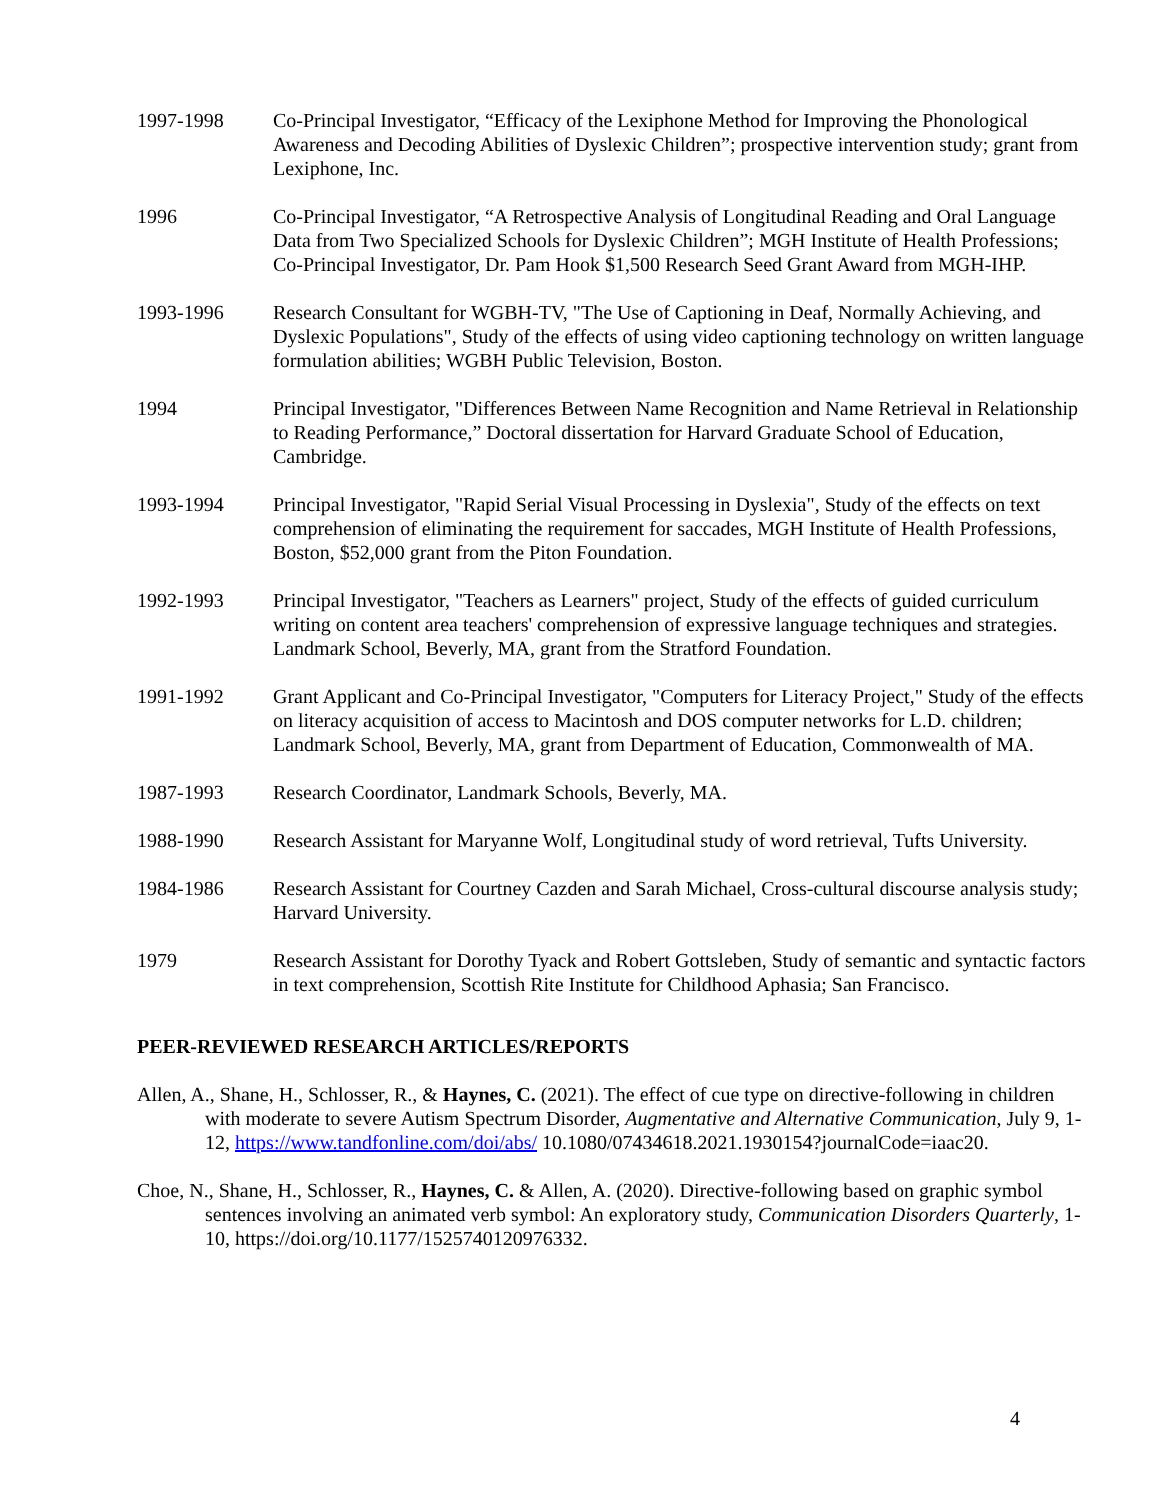1997-1998 Co-Principal Investigator, “Efficacy of the Lexiphone Method for Improving the Phonological Awareness and Decoding Abilities of Dyslexic Children”; prospective intervention study; grant from Lexiphone, Inc.
1996 Co-Principal Investigator, “A Retrospective Analysis of Longitudinal Reading and Oral Language Data from Two Specialized Schools for Dyslexic Children”; MGH Institute of Health Professions; Co-Principal Investigator, Dr. Pam Hook $1,500 Research Seed Grant Award from MGH-IHP.
1993-1996 Research Consultant for WGBH-TV, "The Use of Captioning in Deaf, Normally Achieving, and Dyslexic Populations", Study of the effects of using video captioning technology on written language formulation abilities; WGBH Public Television, Boston.
1994 Principal Investigator, "Differences Between Name Recognition and Name Retrieval in Relationship to Reading Performance,” Doctoral dissertation for Harvard Graduate School of Education, Cambridge.
1993-1994 Principal Investigator, "Rapid Serial Visual Processing in Dyslexia", Study of the effects on text comprehension of eliminating the requirement for saccades, MGH Institute of Health Professions, Boston, $52,000 grant from the Piton Foundation.
1992-1993 Principal Investigator, "Teachers as Learners" project, Study of the effects of guided curriculum writing on content area teachers' comprehension of expressive language techniques and strategies. Landmark School, Beverly, MA, grant from the Stratford Foundation.
1991-1992 Grant Applicant and Co-Principal Investigator, "Computers for Literacy Project," Study of the effects on literacy acquisition of access to Macintosh and DOS computer networks for L.D. children; Landmark School, Beverly, MA, grant from Department of Education, Commonwealth of MA.
1987-1993 Research Coordinator, Landmark Schools, Beverly, MA.
1988-1990 Research Assistant for Maryanne Wolf, Longitudinal study of word retrieval, Tufts University.
1984-1986 Research Assistant for Courtney Cazden and Sarah Michael, Cross-cultural discourse analysis study; Harvard University.
1979 Research Assistant for Dorothy Tyack and Robert Gottsleben, Study of semantic and syntactic factors in text comprehension, Scottish Rite Institute for Childhood Aphasia; San Francisco.
PEER-REVIEWED RESEARCH ARTICLES/REPORTS
Allen, A., Shane, H., Schlosser, R., & Haynes, C. (2021). The effect of cue type on directive-following in children with moderate to severe Autism Spectrum Disorder, Augmentative and Alternative Communication, July 9, 1-12, https://www.tandfonline.com/doi/abs/ 10.1080/07434618.2021.1930154?journalCode=iaac20.
Choe, N., Shane, H., Schlosser, R., Haynes, C. & Allen, A. (2020). Directive-following based on graphic symbol sentences involving an animated verb symbol: An exploratory study, Communication Disorders Quarterly, 1-10, https://doi.org/10.1177/1525740120976332.
4